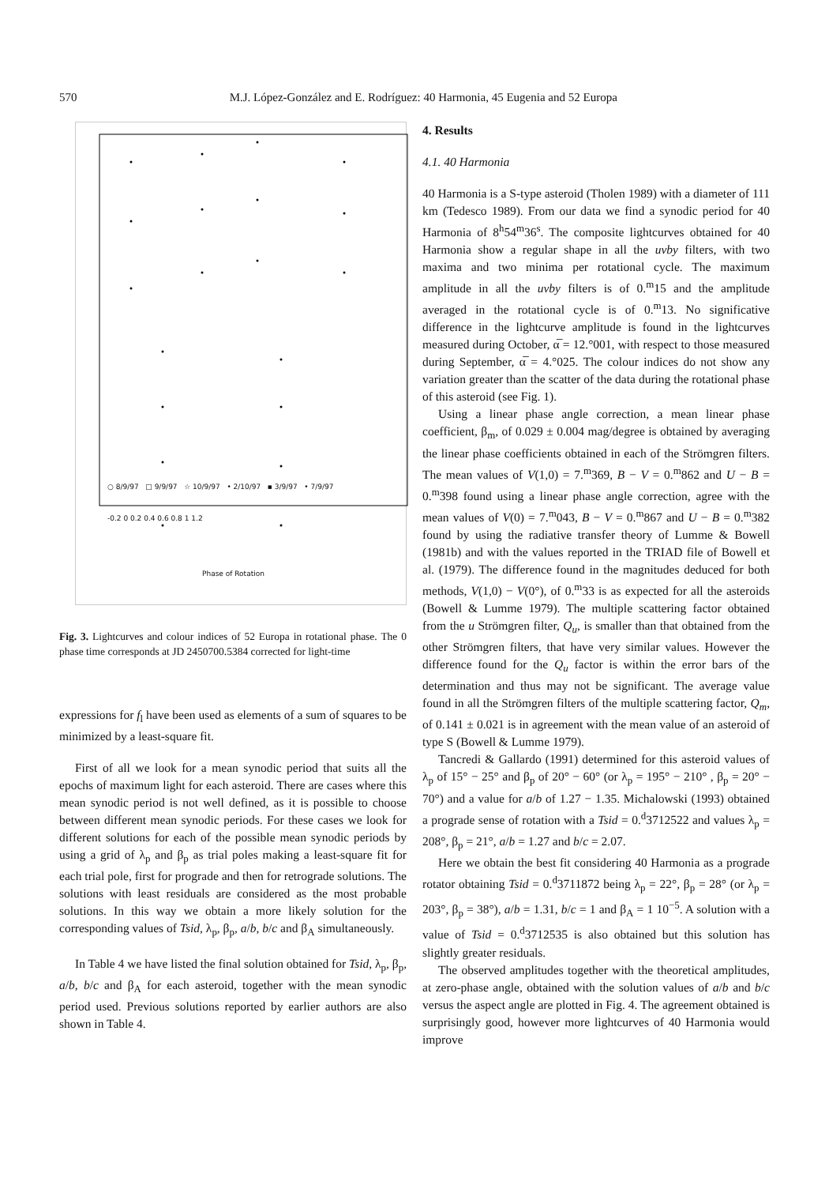570 M.J. López-González and E. Rodríguez: 40 Harmonia, 45 Eugenia and 52 Europa
○ 8/9/97 □ 9/9/97 ☆ 10/9/97 • 2/10/97 ▪ 3/9/97 • 7/9/97
-0.2 0 0.2 0.4 0.6 0.8 1 1.2
Phase of Rotation
Fig. 3. Lightcurves and colour indices of 52 Europa in rotational phase. The 0 phase time corresponds at JD 2450700.5384 corrected for light-time
expressions for f<sub>l</sub> have been used as elements of a sum of squares to be minimized by a least-square fit.
First of all we look for a mean synodic period that suits all the epochs of maximum light for each asteroid. There are cases where this mean synodic period is not well defined, as it is possible to choose between different mean synodic periods. For these cases we look for different solutions for each of the possible mean synodic periods by using a grid of λ<sub>p</sub> and β<sub>p</sub> as trial poles making a least-square fit for each trial pole, first for prograde and then for retrograde solutions. The solutions with least residuals are considered as the most probable solutions. In this way we obtain a more likely solution for the corresponding values of Tsid, λ<sub>p</sub>, β<sub>p</sub>, a/b, b/c and β<sub>A</sub> simultaneously.
In Table 4 we have listed the final solution obtained for Tsid, λ<sub>p</sub>, β<sub>p</sub>, a/b, b/c and β<sub>A</sub> for each asteroid, together with the mean synodic period used. Previous solutions reported by earlier authors are also shown in Table 4.
4. Results
4.1. 40 Harmonia
40 Harmonia is a S-type asteroid (Tholen 1989) with a diameter of 111 km (Tedesco 1989). From our data we find a synodic period for 40 Harmonia of 8<sup>h</sup>54<sup>m</sup>36<sup>s</sup>. The composite lightcurves obtained for 40 Harmonia show a regular shape in all the uvby filters, with two maxima and two minima per rotational cycle. The maximum amplitude in all the uvby filters is of 0.<sup>m</sup>15 and the amplitude averaged in the rotational cycle is of 0.<sup>m</sup>13. No significative difference in the lightcurve amplitude is found in the lightcurves measured during October, α̅ = 12.°001, with respect to those measured during September, α̅ = 4.°025. The colour indices do not show any variation greater than the scatter of the data during the rotational phase of this asteroid (see Fig. 1).
Using a linear phase angle correction, a mean linear phase coefficient, β<sub>m</sub>, of 0.029 ± 0.004 mag/degree is obtained by averaging the linear phase coefficients obtained in each of the Strömgren filters. The mean values of V(1,0) = 7.<sup>m</sup>369, B − V = 0.<sup>m</sup>862 and U − B = 0.<sup>m</sup>398 found using a linear phase angle correction, agree with the mean values of V(0) = 7.<sup>m</sup>043, B − V = 0.<sup>m</sup>867 and U − B = 0.<sup>m</sup>382 found by using the radiative transfer theory of Lumme & Bowell (1981b) and with the values reported in the TRIAD file of Bowell et al. (1979). The difference found in the magnitudes deduced for both methods, V(1,0) − V(0°), of 0.<sup>m</sup>33 is as expected for all the asteroids (Bowell & Lumme 1979). The multiple scattering factor obtained from the u Strömgren filter, Q<sub>u</sub>, is smaller than that obtained from the other Strömgren filters, that have very similar values. However the difference found for the Q<sub>u</sub> factor is within the error bars of the determination and thus may not be significant. The average value found in all the Strömgren filters of the multiple scattering factor, Q<sub>m</sub>, of 0.141 ± 0.021 is in agreement with the mean value of an asteroid of type S (Bowell & Lumme 1979).
Tancredi & Gallardo (1991) determined for this asteroid values of λ<sub>p</sub> of 15° − 25° and β<sub>p</sub> of 20° − 60° (or λ<sub>p</sub> = 195° − 210° , β<sub>p</sub> = 20° − 70°) and a value for a/b of 1.27 − 1.35. Michalowski (1993) obtained a prograde sense of rotation with a Tsid = 0.<sup>d</sup>3712522 and values λ<sub>p</sub> = 208°, β<sub>p</sub> = 21°, a/b = 1.27 and b/c = 2.07.
Here we obtain the best fit considering 40 Harmonia as a prograde rotator obtaining Tsid = 0.<sup>d</sup>3711872 being λ<sub>p</sub> = 22°, β<sub>p</sub> = 28° (or λ<sub>p</sub> = 203°, β<sub>p</sub> = 38°), a/b = 1.31, b/c = 1 and β<sub>A</sub> = 1 10<sup>−5</sup>. A solution with a value of Tsid = 0.<sup>d</sup>3712535 is also obtained but this solution has slightly greater residuals.
The observed amplitudes together with the theoretical amplitudes, at zero-phase angle, obtained with the solution values of a/b and b/c versus the aspect angle are plotted in Fig. 4. The agreement obtained is surprisingly good, however more lightcurves of 40 Harmonia would improve